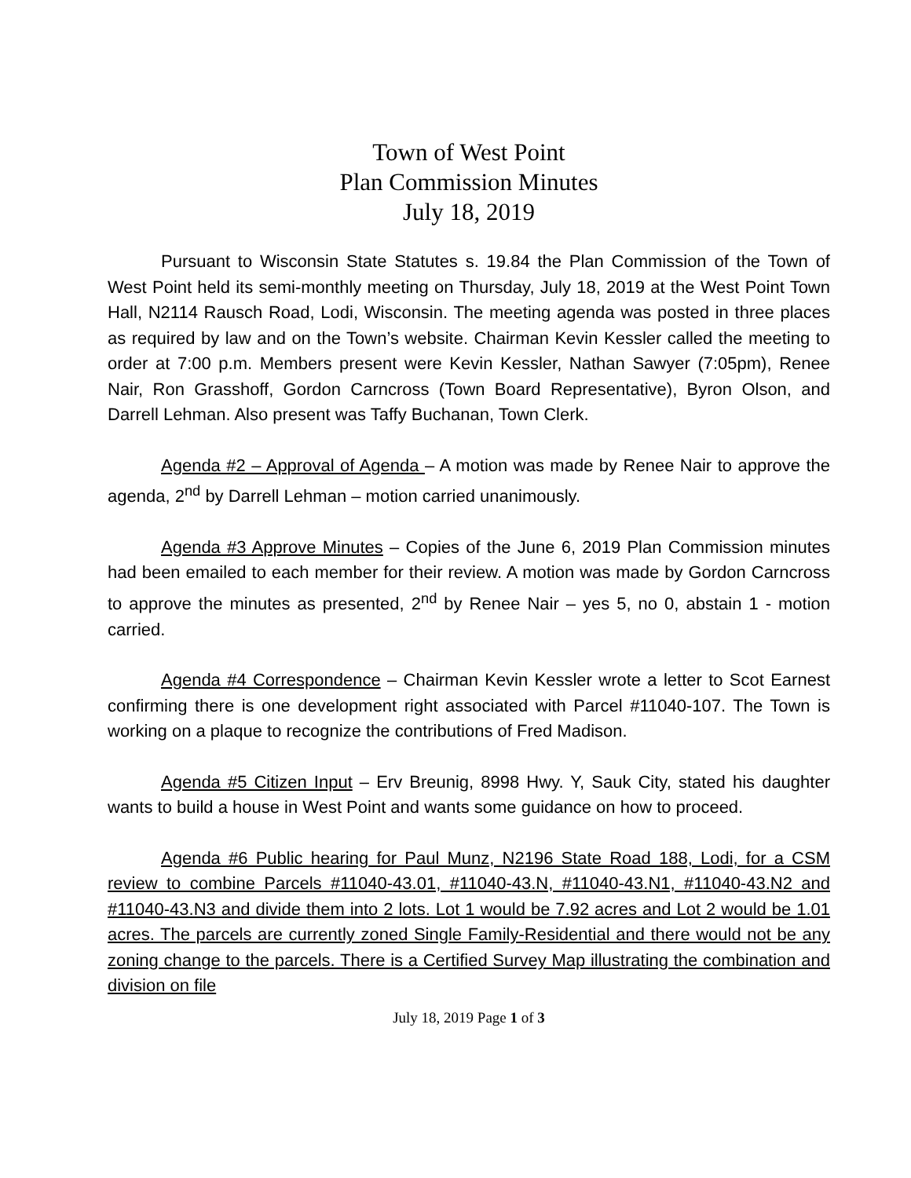Town of West Point
Plan Commission Minutes
July 18, 2019
Pursuant to Wisconsin State Statutes s. 19.84 the Plan Commission of the Town of West Point held its semi-monthly meeting on Thursday, July 18, 2019 at the West Point Town Hall, N2114 Rausch Road, Lodi, Wisconsin. The meeting agenda was posted in three places as required by law and on the Town’s website. Chairman Kevin Kessler called the meeting to order at 7:00 p.m. Members present were Kevin Kessler, Nathan Sawyer (7:05pm), Renee Nair, Ron Grasshoff, Gordon Carncross (Town Board Representative), Byron Olson, and Darrell Lehman. Also present was Taffy Buchanan, Town Clerk.
Agenda #2 – Approval of Agenda – A motion was made by Renee Nair to approve the agenda, 2<sup>nd</sup> by Darrell Lehman – motion carried unanimously.
Agenda #3 Approve Minutes – Copies of the June 6, 2019 Plan Commission minutes had been emailed to each member for their review. A motion was made by Gordon Carncross to approve the minutes as presented, 2<sup>nd</sup> by Renee Nair – yes 5, no 0, abstain 1 - motion carried.
Agenda #4 Correspondence – Chairman Kevin Kessler wrote a letter to Scot Earnest confirming there is one development right associated with Parcel #11040-107. The Town is working on a plaque to recognize the contributions of Fred Madison.
Agenda #5 Citizen Input – Erv Breunig, 8998 Hwy. Y, Sauk City, stated his daughter wants to build a house in West Point and wants some guidance on how to proceed.
Agenda #6 Public hearing for Paul Munz, N2196 State Road 188, Lodi, for a CSM review to combine Parcels #11040-43.01, #11040-43.N, #11040-43.N1, #11040-43.N2 and #11040-43.N3 and divide them into 2 lots. Lot 1 would be 7.92 acres and Lot 2 would be 1.01 acres. The parcels are currently zoned Single Family-Residential and there would not be any zoning change to the parcels. There is a Certified Survey Map illustrating the combination and division on file
July 18, 2019 Page 1 of 3